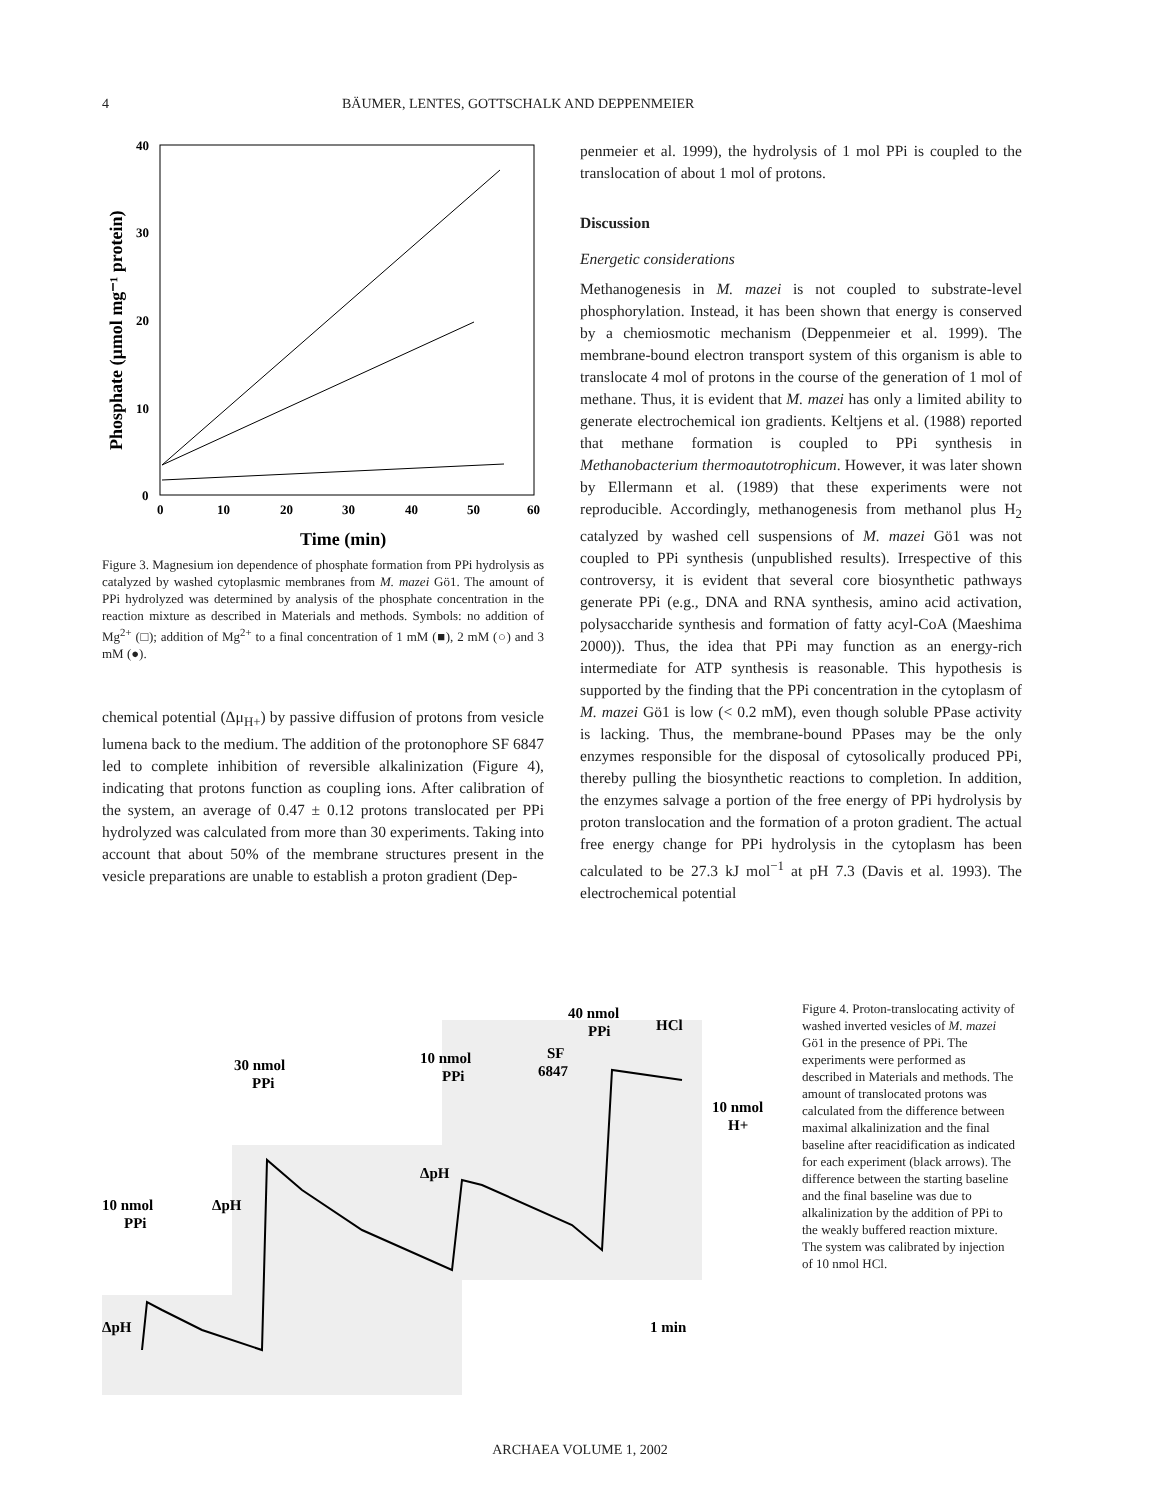4 BÄUMER, LENTES, GOTTSCHALK AND DEPPENMEIER
40
30
20
10
0
0
10
20
30
40
50
60
Time (min)
Phosphate (µmol mg⁻¹ protein)
Figure 3. Magnesium ion dependence of phosphate formation from PPi hydrolysis as catalyzed by washed cytoplasmic membranes from M. mazei Gö1. The amount of PPi hydrolyzed was determined by analysis of the phosphate concentration in the reaction mixture as described in Materials and methods. Symbols: no addition of Mg<sup>2+</sup> (□); addition of Mg<sup>2+</sup> to a final concentration of 1 mM (■), 2 mM (○) and 3 mM (●).
chemical potential (Δμ<sub>H+</sub>) by passive diffusion of protons from vesicle lumena back to the medium. The addition of the protonophore SF 6847 led to complete inhibition of reversible alkalinization (Figure 4), indicating that protons function as coupling ions. After calibration of the system, an average of 0.47 ± 0.12 protons translocated per PPi hydrolyzed was calculated from more than 30 experiments. Taking into account that about 50% of the membrane structures present in the vesicle preparations are unable to establish a proton gradient (Dep-
penmeier et al. 1999), the hydrolysis of 1 mol PPi is coupled to the translocation of about 1 mol of protons.
Discussion
Energetic considerations
Methanogenesis in M. mazei is not coupled to substrate-level phosphorylation. Instead, it has been shown that energy is conserved by a chemiosmotic mechanism (Deppenmeier et al. 1999). The membrane-bound electron transport system of this organism is able to translocate 4 mol of protons in the course of the generation of 1 mol of methane. Thus, it is evident that M. mazei has only a limited ability to generate electrochemical ion gradients. Keltjens et al. (1988) reported that methane formation is coupled to PPi synthesis in Methanobacterium thermoautotrophicum. However, it was later shown by Ellermann et al. (1989) that these experiments were not reproducible. Accordingly, methanogenesis from methanol plus H<sub>2</sub> catalyzed by washed cell suspensions of M. mazei Gö1 was not coupled to PPi synthesis (unpublished results). Irrespective of this controversy, it is evident that several core biosynthetic pathways generate PPi (e.g., DNA and RNA synthesis, amino acid activation, polysaccharide synthesis and formation of fatty acyl-CoA (Maeshima 2000)). Thus, the idea that PPi may function as an energy-rich intermediate for ATP synthesis is reasonable. This hypothesis is supported by the finding that the PPi concentration in the cytoplasm of M. mazei Gö1 is low (< 0.2 mM), even though soluble PPase activity is lacking. Thus, the membrane-bound PPases may be the only enzymes responsible for the disposal of cytosolically produced PPi, thereby pulling the biosynthetic reactions to completion. In addition, the enzymes salvage a portion of the free energy of PPi hydrolysis by proton translocation and the formation of a proton gradient. The actual free energy change for PPi hydrolysis in the cytoplasm has been calculated to be 27.3 kJ mol<sup>−1</sup> at pH 7.3 (Davis et al. 1993). The electrochemical potential
10 nmol
PPi
30 nmol
PPi
10 nmol
PPi
SF
6847
40 nmol
PPi
HCl
10 nmol
H+
ΔpH
ΔpH
ΔpH
1 min
Figure 4. Proton-translocating activity of washed inverted vesicles of M. mazei Gö1 in the presence of PPi. The experiments were performed as described in Materials and methods. The amount of translocated protons was calculated from the difference between maximal alkalinization and the final baseline after reacidification as indicated for each experiment (black arrows). The difference between the starting baseline and the final baseline was due to alkalinization by the addition of PPi to the weakly buffered reaction mixture. The system was calibrated by injection of 10 nmol HCl.
ARCHAEA VOLUME 1, 2002